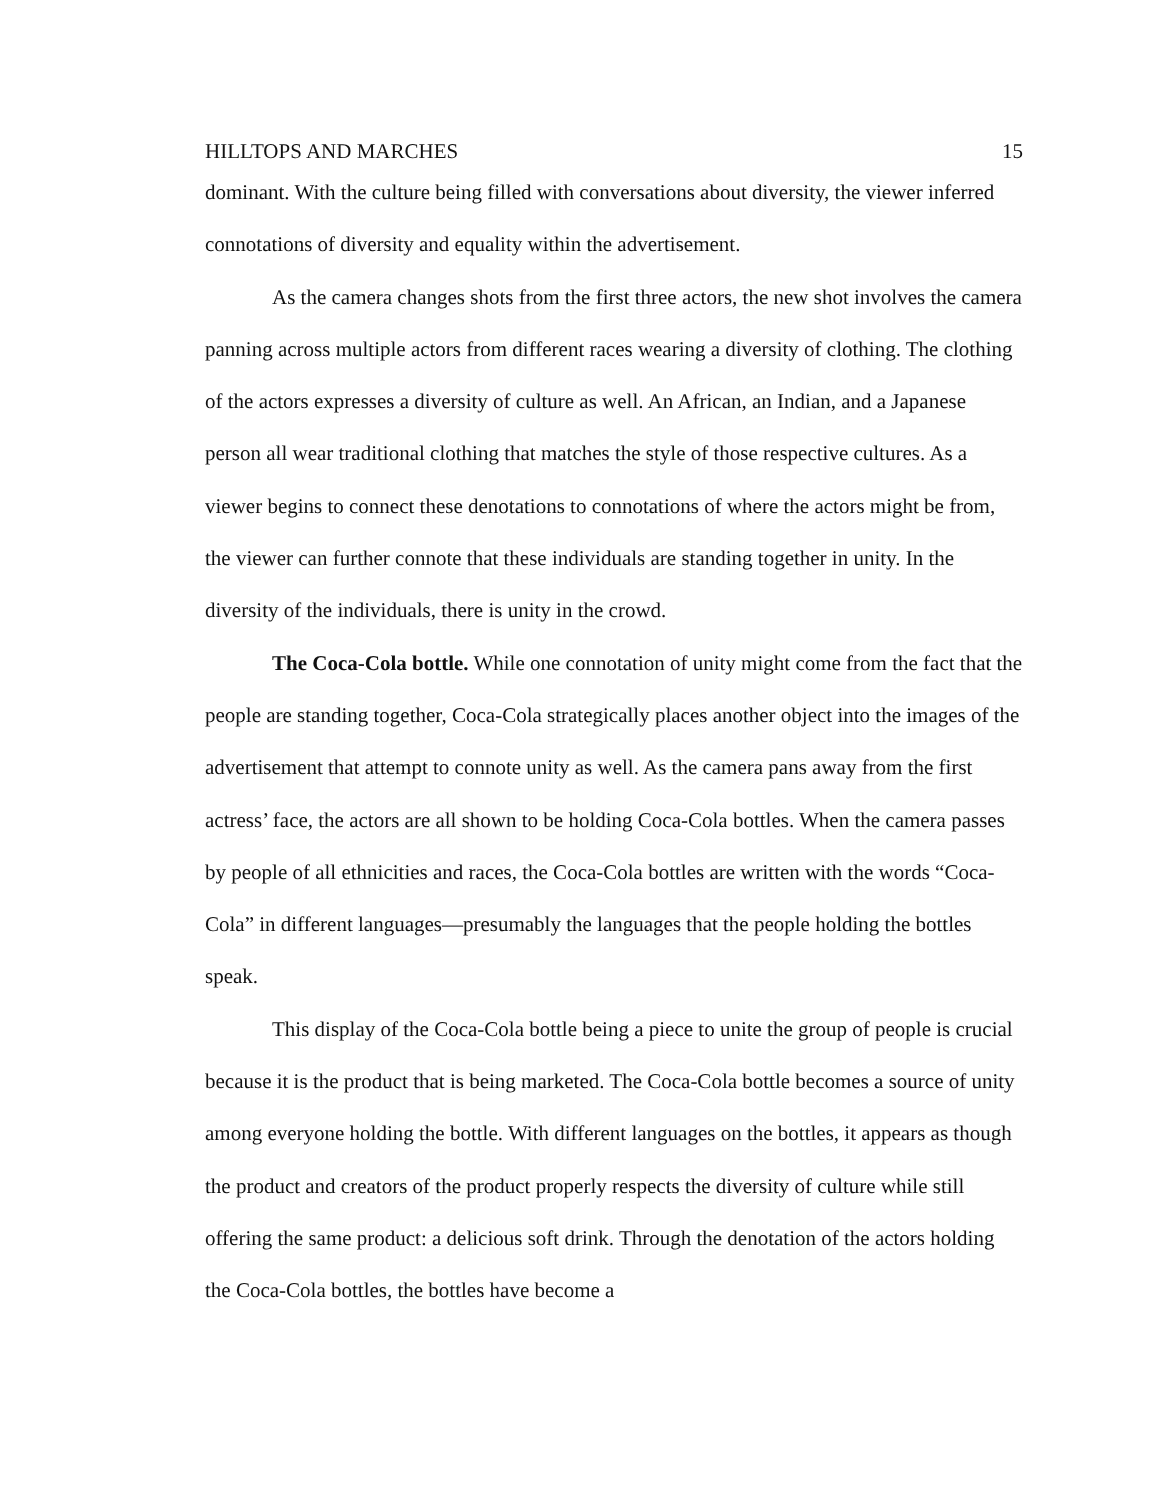HILLTOPS AND MARCHES 15
dominant. With the culture being filled with conversations about diversity, the viewer inferred connotations of diversity and equality within the advertisement.
As the camera changes shots from the first three actors, the new shot involves the camera panning across multiple actors from different races wearing a diversity of clothing. The clothing of the actors expresses a diversity of culture as well. An African, an Indian, and a Japanese person all wear traditional clothing that matches the style of those respective cultures. As a viewer begins to connect these denotations to connotations of where the actors might be from, the viewer can further connote that these individuals are standing together in unity. In the diversity of the individuals, there is unity in the crowd.
The Coca-Cola bottle. While one connotation of unity might come from the fact that the people are standing together, Coca-Cola strategically places another object into the images of the advertisement that attempt to connote unity as well. As the camera pans away from the first actress’ face, the actors are all shown to be holding Coca-Cola bottles. When the camera passes by people of all ethnicities and races, the Coca-Cola bottles are written with the words “Coca-Cola” in different languages—presumably the languages that the people holding the bottles speak.
This display of the Coca-Cola bottle being a piece to unite the group of people is crucial because it is the product that is being marketed. The Coca-Cola bottle becomes a source of unity among everyone holding the bottle. With different languages on the bottles, it appears as though the product and creators of the product properly respects the diversity of culture while still offering the same product: a delicious soft drink. Through the denotation of the actors holding the Coca-Cola bottles, the bottles have become a